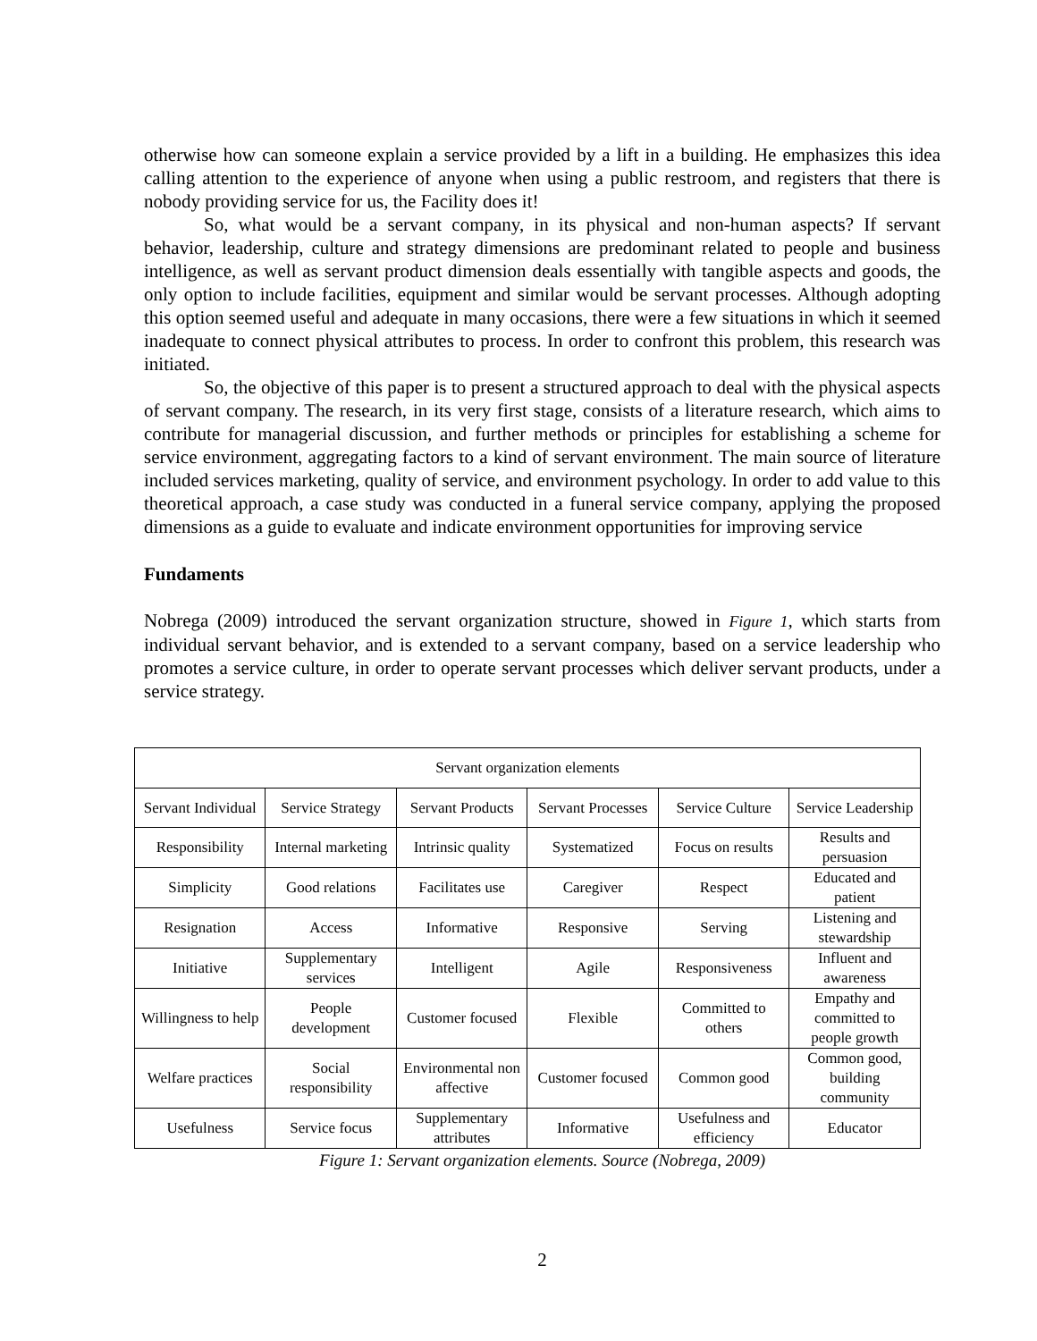otherwise how can someone explain a service provided by a lift in a building. He emphasizes this idea calling attention to the experience of anyone when using a public restroom, and registers that there is nobody providing service for us, the Facility does it!
So, what would be a servant company, in its physical and non-human aspects? If servant behavior, leadership, culture and strategy dimensions are predominant related to people and business intelligence, as well as servant product dimension deals essentially with tangible aspects and goods, the only option to include facilities, equipment and similar would be servant processes. Although adopting this option seemed useful and adequate in many occasions, there were a few situations in which it seemed inadequate to connect physical attributes to process. In order to confront this problem, this research was initiated.
So, the objective of this paper is to present a structured approach to deal with the physical aspects of servant company. The research, in its very first stage, consists of a literature research, which aims to contribute for managerial discussion, and further methods or principles for establishing a scheme for service environment, aggregating factors to a kind of servant environment. The main source of literature included services marketing, quality of service, and environment psychology. In order to add value to this theoretical approach, a case study was conducted in a funeral service company, applying the proposed dimensions as a guide to evaluate and indicate environment opportunities for improving service
Fundaments
Nobrega (2009) introduced the servant organization structure, showed in Figure 1, which starts from individual servant behavior, and is extended to a servant company, based on a service leadership who promotes a service culture, in order to operate servant processes which deliver servant products, under a service strategy.
| Servant organization elements | | | | | |
| Servant Individual | Service Strategy | Servant Products | Servant Processes | Service Culture | Service Leadership |
| Responsibility | Internal marketing | Intrinsic quality | Systematized | Focus on results | Results and persuasion |
| Simplicity | Good relations | Facilitates use | Caregiver | Respect | Educated and patient |
| Resignation | Access | Informative | Responsive | Serving | Listening and stewardship |
| Initiative | Supplementary services | Intelligent | Agile | Responsiveness | Influent and awareness |
| Willingness to help | People development | Customer focused | Flexible | Committed to others | Empathy and committed to people growth |
| Welfare practices | Social responsibility | Environmental non affective | Customer focused | Common good | Common good, building community |
| Usefulness | Service focus | Supplementary attributes | Informative | Usefulness and efficiency | Educator |
Figure 1: Servant organization elements. Source (Nobrega, 2009)
2